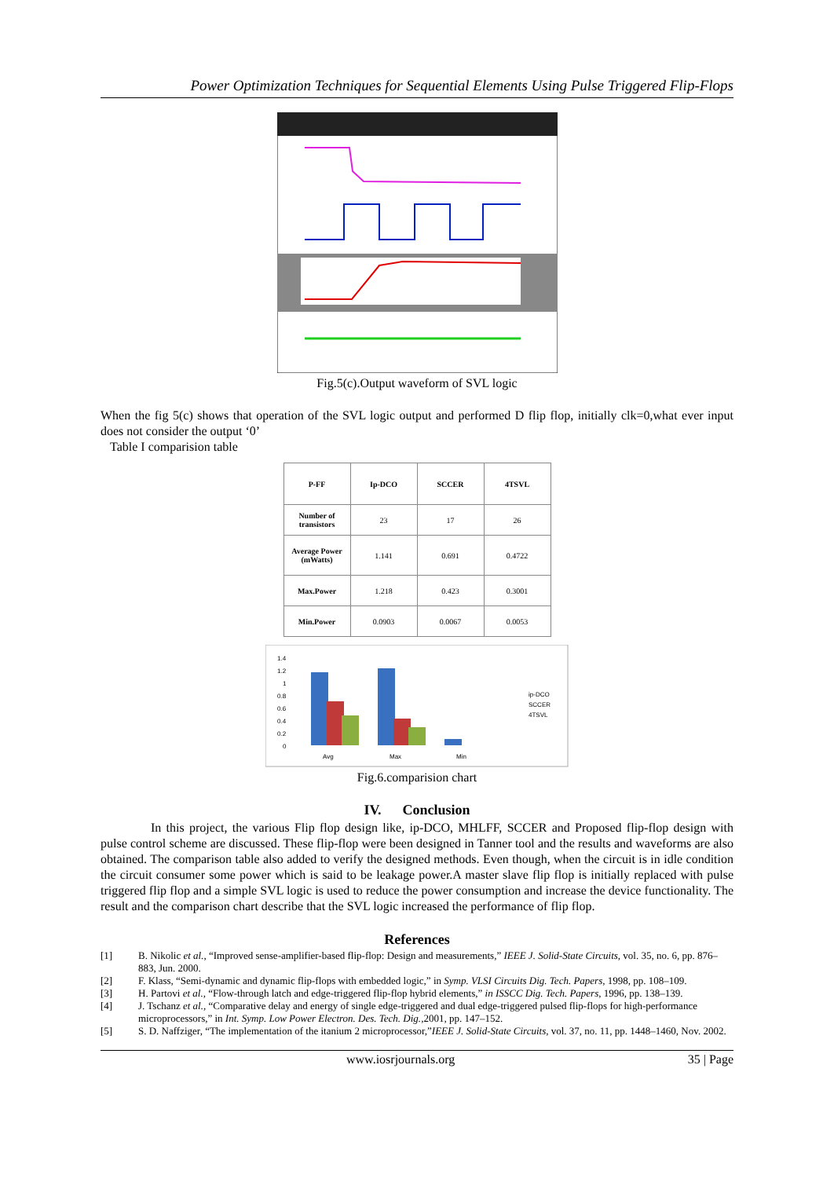Power Optimization Techniques for Sequential Elements Using Pulse Triggered Flip-Flops
Fig.5(c).Output waveform of SVL logic
When the fig 5(c) shows that operation of the SVL logic output and performed D flip flop, initially clk=0,what ever input does not consider the output ‘0’
Table I comparision table
| P-FF | Ip-DCO | SCCER | 4TSVL |
| --- | --- | --- | --- |
| Number of transistors | 23 | 17 | 26 |
| Average Power (mWatts) | 1.141 | 0.691 | 0.4722 |
| Max.Power | 1.218 | 0.423 | 0.3001 |
| Min.Power | 0.0903 | 0.0067 | 0.0053 |
1.4
1.2
1
0.8
0.6
0.4
0.2
0
Avg
Max
Min
ip-DCO
SCCER
4TSVL
Fig.6.comparision chart
IV. Conclusion
In this project, the various Flip flop design like, ip-DCO, MHLFF, SCCER and Proposed flip-flop design with pulse control scheme are discussed. These flip-flop were been designed in Tanner tool and the results and waveforms are also obtained. The comparison table also added to verify the designed methods. Even though, when the circuit is in idle condition the circuit consumer some power which is said to be leakage power.A master slave flip flop is initially replaced with pulse triggered flip flop and a simple SVL logic is used to reduce the power consumption and increase the device functionality. The result and the comparison chart describe that the SVL logic increased the performance of flip flop.
References
[1] B. Nikolic et al., “Improved sense-amplifier-based flip-flop: Design and measurements,” IEEE J. Solid-State Circuits, vol. 35, no. 6, pp. 876–883, Jun. 2000.
[2] F. Klass, “Semi-dynamic and dynamic flip-flops with embedded logic,” in Symp. VLSI Circuits Dig. Tech. Papers, 1998, pp. 108–109.
[3] H. Partovi et al., “Flow-through latch and edge-triggered flip-flop hybrid elements,” in ISSCC Dig. Tech. Papers, 1996, pp. 138–139.
[4] J. Tschanz et al., “Comparative delay and energy of single edge-triggered and dual edge-triggered pulsed flip-flops for high-performance microprocessors,” in Int. Symp. Low Power Electron. Des. Tech. Dig.,2001, pp. 147–152.
[5] S. D. Naffziger, “The implementation of the itanium 2 microprocessor,”IEEE J. Solid-State Circuits, vol. 37, no. 11, pp. 1448–1460, Nov. 2002.
www.iosrjournals.org 35 | Page